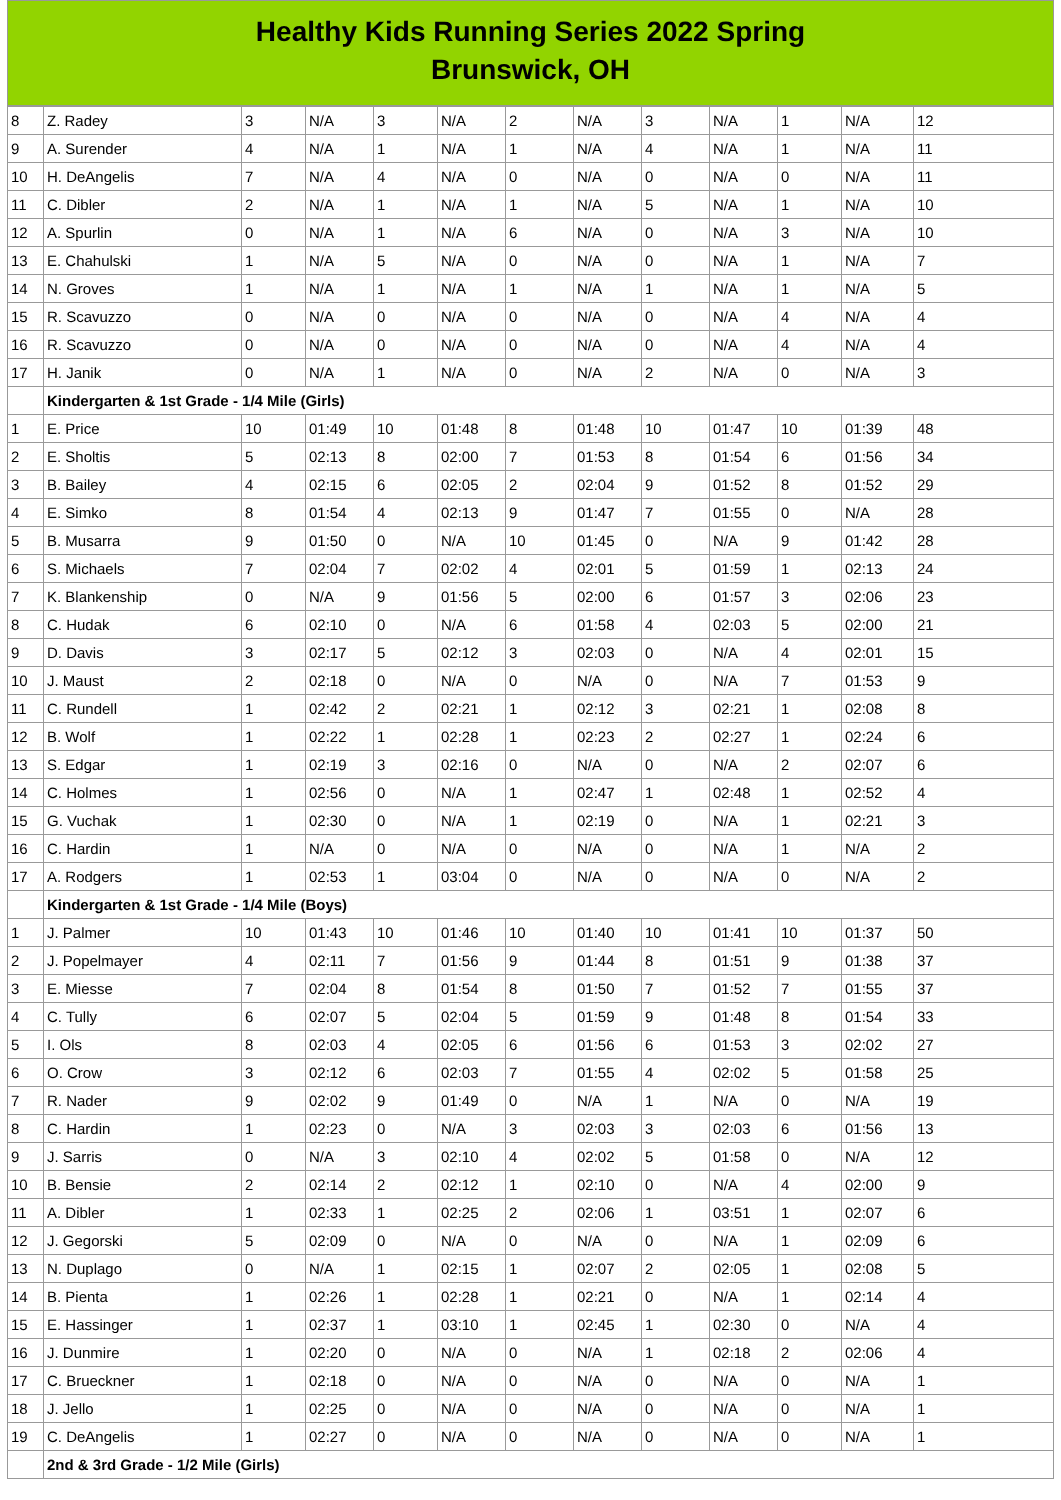Healthy Kids Running Series 2022 Spring
Brunswick, OH
| 8 | Z. Radey | 3 | N/A | 3 | N/A | 2 | N/A | 3 | N/A | 1 | N/A | 12 |
| 9 | A. Surender | 4 | N/A | 1 | N/A | 1 | N/A | 4 | N/A | 1 | N/A | 11 |
| 10 | H. DeAngelis | 7 | N/A | 4 | N/A | 0 | N/A | 0 | N/A | 0 | N/A | 11 |
| 11 | C. Dibler | 2 | N/A | 1 | N/A | 1 | N/A | 5 | N/A | 1 | N/A | 10 |
| 12 | A. Spurlin | 0 | N/A | 1 | N/A | 6 | N/A | 0 | N/A | 3 | N/A | 10 |
| 13 | E. Chahulski | 1 | N/A | 5 | N/A | 0 | N/A | 0 | N/A | 1 | N/A | 7 |
| 14 | N. Groves | 1 | N/A | 1 | N/A | 1 | N/A | 1 | N/A | 1 | N/A | 5 |
| 15 | R. Scavuzzo | 0 | N/A | 0 | N/A | 0 | N/A | 0 | N/A | 4 | N/A | 4 |
| 16 | R. Scavuzzo | 0 | N/A | 0 | N/A | 0 | N/A | 0 | N/A | 4 | N/A | 4 |
| 17 | H. Janik | 0 | N/A | 1 | N/A | 0 | N/A | 2 | N/A | 0 | N/A | 3 |
| | Kindergarten & 1st Grade - 1/4 Mile (Girls) | | | | | | | | | | | |
| 1 | E. Price | 10 | 01:49 | 10 | 01:48 | 8 | 01:48 | 10 | 01:47 | 10 | 01:39 | 48 |
| 2 | E. Sholtis | 5 | 02:13 | 8 | 02:00 | 7 | 01:53 | 8 | 01:54 | 6 | 01:56 | 34 |
| 3 | B. Bailey | 4 | 02:15 | 6 | 02:05 | 2 | 02:04 | 9 | 01:52 | 8 | 01:52 | 29 |
| 4 | E. Simko | 8 | 01:54 | 4 | 02:13 | 9 | 01:47 | 7 | 01:55 | 0 | N/A | 28 |
| 5 | B. Musarra | 9 | 01:50 | 0 | N/A | 10 | 01:45 | 0 | N/A | 9 | 01:42 | 28 |
| 6 | S. Michaels | 7 | 02:04 | 7 | 02:02 | 4 | 02:01 | 5 | 01:59 | 1 | 02:13 | 24 |
| 7 | K. Blankenship | 0 | N/A | 9 | 01:56 | 5 | 02:00 | 6 | 01:57 | 3 | 02:06 | 23 |
| 8 | C. Hudak | 6 | 02:10 | 0 | N/A | 6 | 01:58 | 4 | 02:03 | 5 | 02:00 | 21 |
| 9 | D. Davis | 3 | 02:17 | 5 | 02:12 | 3 | 02:03 | 0 | N/A | 4 | 02:01 | 15 |
| 10 | J. Maust | 2 | 02:18 | 0 | N/A | 0 | N/A | 0 | N/A | 7 | 01:53 | 9 |
| 11 | C. Rundell | 1 | 02:42 | 2 | 02:21 | 1 | 02:12 | 3 | 02:21 | 1 | 02:08 | 8 |
| 12 | B. Wolf | 1 | 02:22 | 1 | 02:28 | 1 | 02:23 | 2 | 02:27 | 1 | 02:24 | 6 |
| 13 | S. Edgar | 1 | 02:19 | 3 | 02:16 | 0 | N/A | 0 | N/A | 2 | 02:07 | 6 |
| 14 | C. Holmes | 1 | 02:56 | 0 | N/A | 1 | 02:47 | 1 | 02:48 | 1 | 02:52 | 4 |
| 15 | G. Vuchak | 1 | 02:30 | 0 | N/A | 1 | 02:19 | 0 | N/A | 1 | 02:21 | 3 |
| 16 | C. Hardin | 1 | N/A | 0 | N/A | 0 | N/A | 0 | N/A | 1 | N/A | 2 |
| 17 | A. Rodgers | 1 | 02:53 | 1 | 03:04 | 0 | N/A | 0 | N/A | 0 | N/A | 2 |
| | Kindergarten & 1st Grade - 1/4 Mile (Boys) | | | | | | | | | | | |
| 1 | J. Palmer | 10 | 01:43 | 10 | 01:46 | 10 | 01:40 | 10 | 01:41 | 10 | 01:37 | 50 |
| 2 | J. Popelmayer | 4 | 02:11 | 7 | 01:56 | 9 | 01:44 | 8 | 01:51 | 9 | 01:38 | 37 |
| 3 | E. Miesse | 7 | 02:04 | 8 | 01:54 | 8 | 01:50 | 7 | 01:52 | 7 | 01:55 | 37 |
| 4 | C. Tully | 6 | 02:07 | 5 | 02:04 | 5 | 01:59 | 9 | 01:48 | 8 | 01:54 | 33 |
| 5 | I. Ols | 8 | 02:03 | 4 | 02:05 | 6 | 01:56 | 6 | 01:53 | 3 | 02:02 | 27 |
| 6 | O. Crow | 3 | 02:12 | 6 | 02:03 | 7 | 01:55 | 4 | 02:02 | 5 | 01:58 | 25 |
| 7 | R. Nader | 9 | 02:02 | 9 | 01:49 | 0 | N/A | 1 | N/A | 0 | N/A | 19 |
| 8 | C. Hardin | 1 | 02:23 | 0 | N/A | 3 | 02:03 | 3 | 02:03 | 6 | 01:56 | 13 |
| 9 | J. Sarris | 0 | N/A | 3 | 02:10 | 4 | 02:02 | 5 | 01:58 | 0 | N/A | 12 |
| 10 | B. Bensie | 2 | 02:14 | 2 | 02:12 | 1 | 02:10 | 0 | N/A | 4 | 02:00 | 9 |
| 11 | A. Dibler | 1 | 02:33 | 1 | 02:25 | 2 | 02:06 | 1 | 03:51 | 1 | 02:07 | 6 |
| 12 | J. Gegorski | 5 | 02:09 | 0 | N/A | 0 | N/A | 0 | N/A | 1 | 02:09 | 6 |
| 13 | N. Duplago | 0 | N/A | 1 | 02:15 | 1 | 02:07 | 2 | 02:05 | 1 | 02:08 | 5 |
| 14 | B. Pienta | 1 | 02:26 | 1 | 02:28 | 1 | 02:21 | 0 | N/A | 1 | 02:14 | 4 |
| 15 | E. Hassinger | 1 | 02:37 | 1 | 03:10 | 1 | 02:45 | 1 | 02:30 | 0 | N/A | 4 |
| 16 | J. Dunmire | 1 | 02:20 | 0 | N/A | 0 | N/A | 1 | 02:18 | 2 | 02:06 | 4 |
| 17 | C. Brueckner | 1 | 02:18 | 0 | N/A | 0 | N/A | 0 | N/A | 0 | N/A | 1 |
| 18 | J. Jello | 1 | 02:25 | 0 | N/A | 0 | N/A | 0 | N/A | 0 | N/A | 1 |
| 19 | C. DeAngelis | 1 | 02:27 | 0 | N/A | 0 | N/A | 0 | N/A | 0 | N/A | 1 |
| | 2nd & 3rd Grade - 1/2 Mile (Girls) | | | | | | | | | | | |